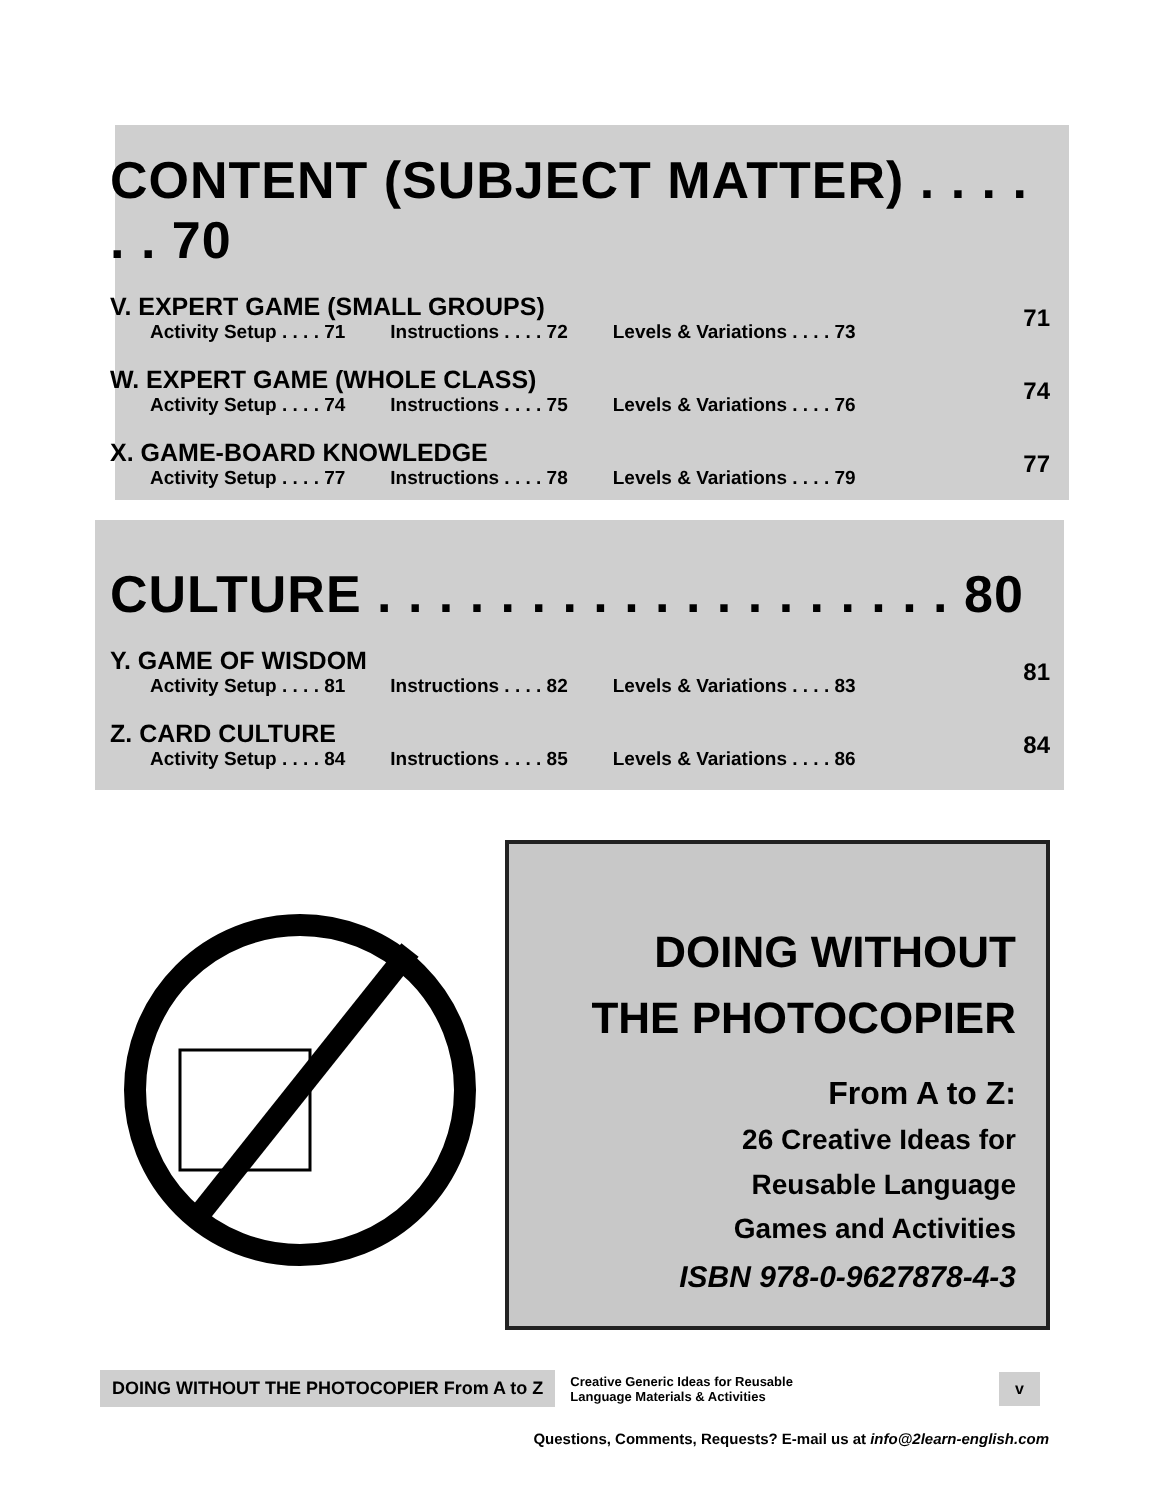CONTENT (SUBJECT MATTER) . . . . . . 70
V. EXPERT GAME (SMALL GROUPS)
Activity Setup . . . . 71 Instructions . . . . 72 Levels & Variations . . . . 73
71
W. EXPERT GAME (WHOLE CLASS)
Activity Setup . . . . 74 Instructions . . . . 75 Levels & Variations . . . . 76
74
X. GAME-BOARD KNOWLEDGE
Activity Setup . . . . 77 Instructions . . . . 78 Levels & Variations . . . . 79
77
CULTURE . . . . . . . . . . . . . . . . . . . 80
Y. GAME OF WISDOM
Activity Setup . . . . 81 Instructions . . . . 82 Levels & Variations . . . . 83
81
Z. CARD CULTURE
Activity Setup . . . . 84 Instructions . . . . 85 Levels & Variations . . . . 86
84
DOING WITHOUT
THE PHOTOCOPIER
From A to Z:
26 Creative Ideas for
Reusable Language
Games and Activities
ISBN 978-0-9627878-4-3
DOING WITHOUT THE PHOTOCOPIER From A to Z
Creative Generic Ideas for Reusable
Language Materials & Activities
v
Questions, Comments, Requests? E-mail us at info@2learn-english.com